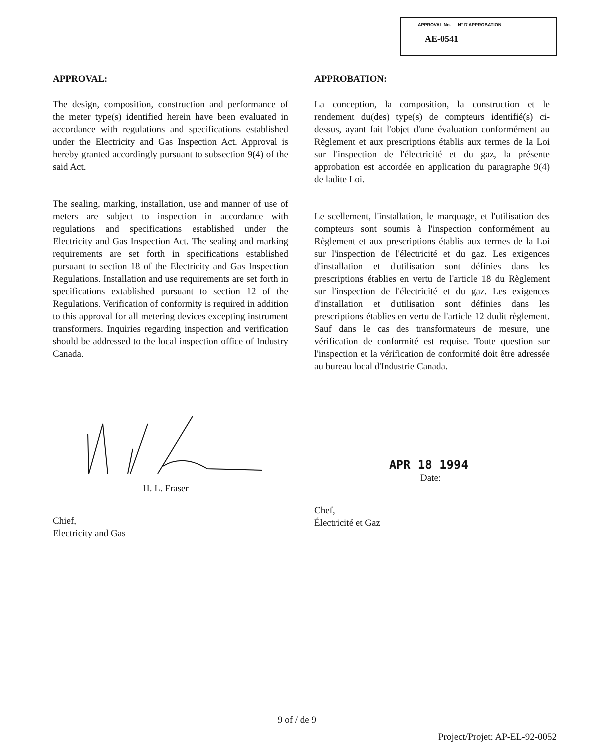APPROVAL No. — N° D'APPROBATION
AE-0541
APPROVAL:
The design, composition, construction and performance of the meter type(s) identified herein have been evaluated in accordance with regulations and specifications established under the Electricity and Gas Inspection Act. Approval is hereby granted accordingly pursuant to subsection 9(4) of the said Act.
The sealing, marking, installation, use and manner of use of meters are subject to inspection in accordance with regulations and specifications established under the Electricity and Gas Inspection Act. The sealing and marking requirements are set forth in specifications established pursuant to section 18 of the Electricity and Gas Inspection Regulations. Installation and use requirements are set forth in specifications extablished pursuant to section 12 of the Regulations. Verification of conformity is required in addition to this approval for all metering devices excepting instrument transformers. Inquiries regarding inspection and verification should be addressed to the local inspection office of Industry Canada.
APPROBATION:
La conception, la composition, la construction et le rendement du(des) type(s) de compteurs identifié(s) ci-dessus, ayant fait l'objet d'une évaluation conformément au Règlement et aux prescriptions établis aux termes de la Loi sur l'inspection de l'électricité et du gaz, la présente approbation est accordée en application du paragraphe 9(4) de ladite Loi.
Le scellement, l'installation, le marquage, et l'utilisation des compteurs sont soumis à l'inspection conformément au Règlement et aux prescriptions établis aux termes de la Loi sur l'inspection de l'électricité et du gaz. Les exigences d'installation et d'utilisation sont définies dans les prescriptions établies en vertu de l'article 18 du Règlement sur l'inspection de l'électricité et du gaz. Les exigences d'installation et d'utilisation sont définies dans les prescriptions établies en vertu de l'article 12 dudit règlement. Sauf dans le cas des transformateurs de mesure, une vérification de conformité est requise. Toute question sur l'inspection et la vérification de conformité doit être adressée au bureau local d'Industrie Canada.
H. L. Fraser
Chief,
Electricity and Gas
APR 18 1994
Date:
Chef,
Électricité et Gaz
9 of / de 9
Project/Projet: AP-EL-92-0052